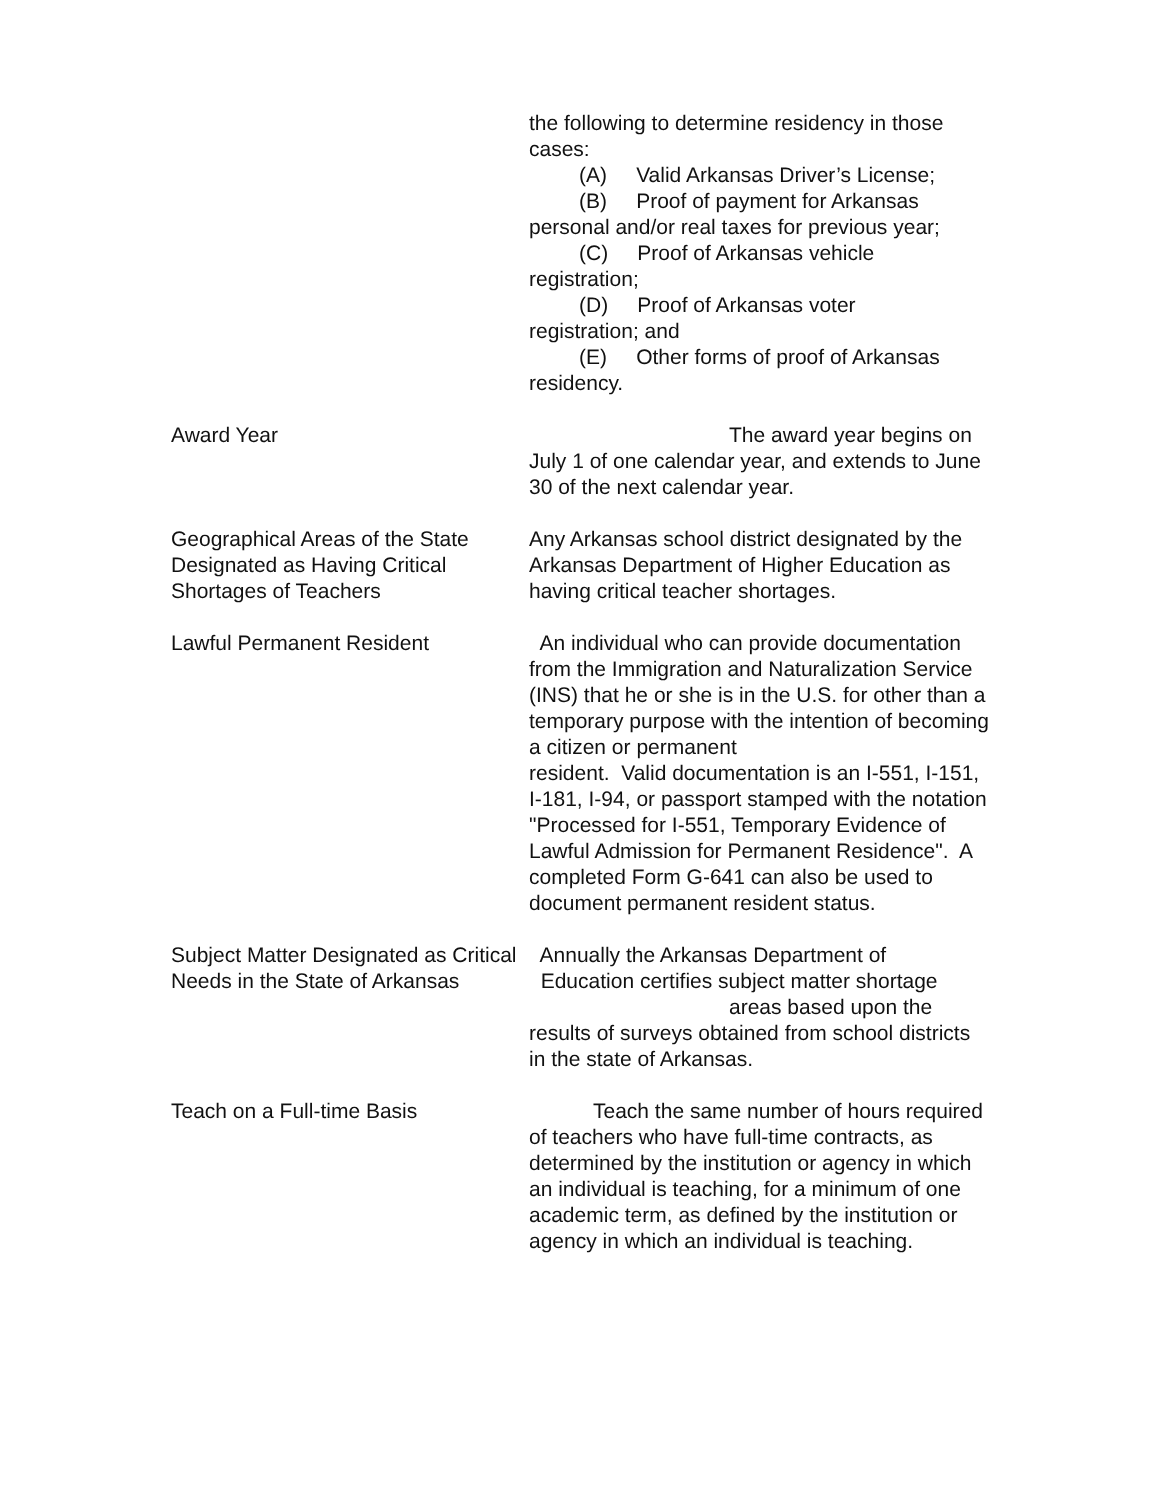the following to determine residency in those cases:
(A) Valid Arkansas Driver’s License;
(B) Proof of payment for Arkansas
personal and/or real taxes for previous year;
(C) Proof of Arkansas vehicle
registration;
(D) Proof of Arkansas voter
registration; and
(E) Other forms of proof of Arkansas
residency.
Award Year The award year begins on July 1 of one calendar year, and extends to June 30 of the next calendar year.
Geographical Areas of the State Designated as Having Critical Shortages of Teachers
Any Arkansas school district designated by the Arkansas Department of Higher Education as having critical teacher shortages.
Lawful Permanent Resident An individual who can provide documentation from the Immigration and Naturalization Service (INS) that he or she is in the U.S. for other than a temporary purpose with the intention of becoming a citizen or permanent
resident. Valid documentation is an I-551, I-151, I-181, I-94, or passport stamped with the notation "Processed for I-551, Temporary Evidence of Lawful Admission for Permanent Residence". A completed Form G-641 can also be used to document permanent resident status.
Subject Matter Designated as Critical Needs in the State of Arkansas
Annually the Arkansas Department of
Education certifies subject matter shortage
areas based upon the
results of surveys obtained from school districts in the state of Arkansas.
Teach on a Full-time Basis Teach the same number of hours required of teachers who have full-time contracts, as determined by the institution or agency in which an individual is teaching, for a minimum of one academic term, as defined by the institution or agency in which an individual is teaching.